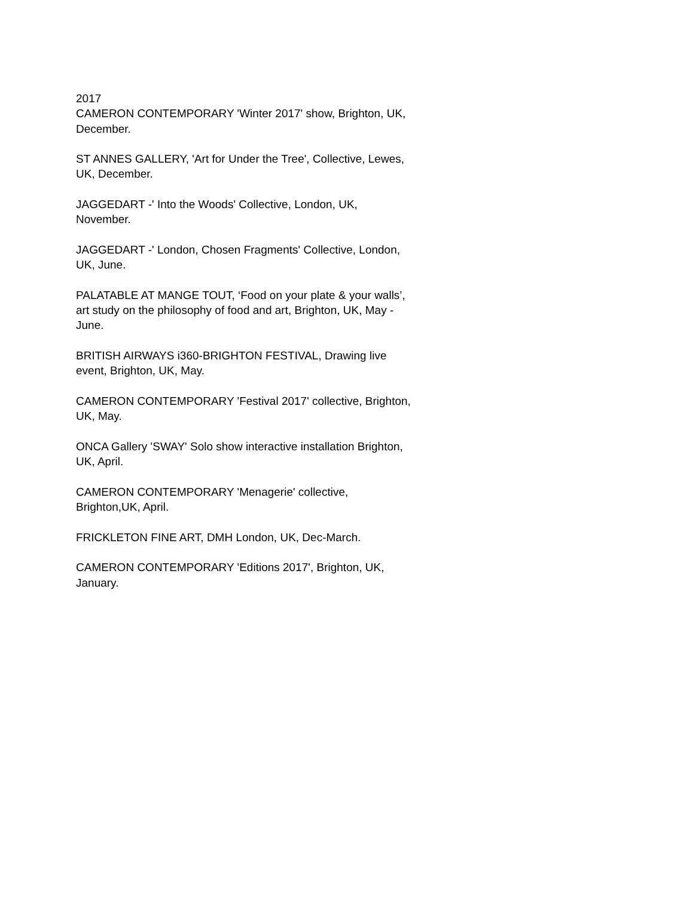2017
CAMERON CONTEMPORARY 'Winter 2017' show, Brighton, UK, December.
ST ANNES GALLERY, 'Art for Under the Tree', Collective, Lewes, UK, December.
JAGGEDART -' Into the Woods' Collective, London, UK, November.
JAGGEDART -' London, Chosen Fragments' Collective, London, UK, June.
PALATABLE AT MANGE TOUT, ‘Food on your plate & your walls’, art study on the philosophy of food and art, Brighton, UK, May -June.
BRITISH AIRWAYS i360-BRIGHTON FESTIVAL, Drawing live event, Brighton, UK, May.
CAMERON CONTEMPORARY 'Festival 2017' collective, Brighton, UK, May.
ONCA Gallery 'SWAY' Solo show interactive installation Brighton, UK, April.
CAMERON CONTEMPORARY 'Menagerie' collective, Brighton,UK, April.
FRICKLETON FINE ART, DMH London, UK, Dec-March.
CAMERON CONTEMPORARY 'Editions 2017', Brighton, UK, January.